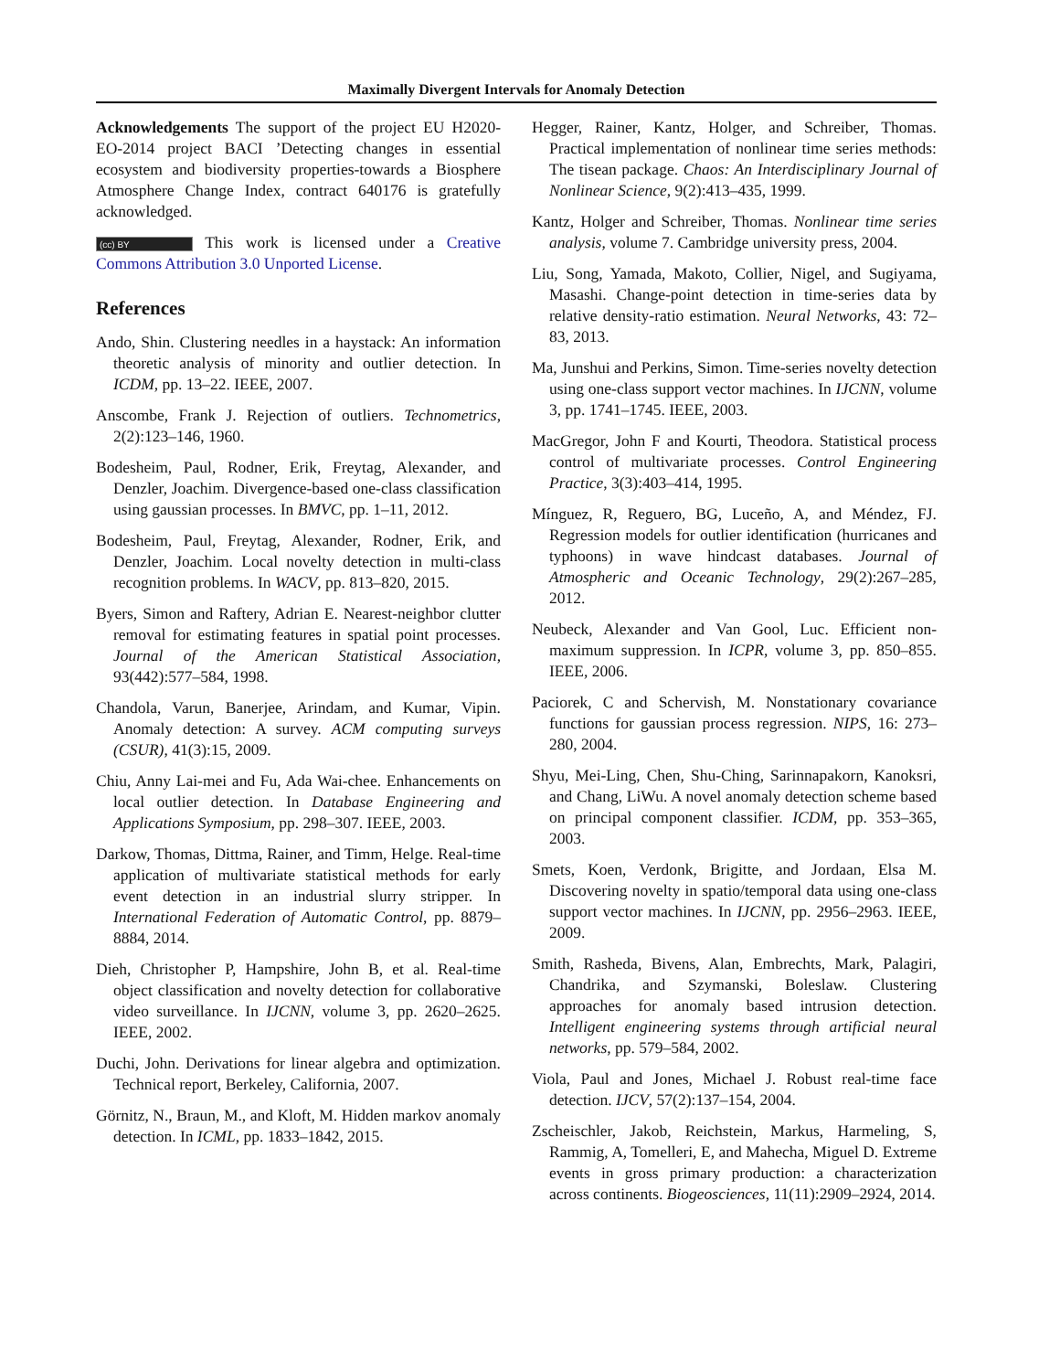Maximally Divergent Intervals for Anomaly Detection
Acknowledgements The support of the project EU H2020-EO-2014 project BACI ’Detecting changes in essential ecosystem and biodiversity properties-towards a Biosphere Atmosphere Change Index, contract 640176 is gratefully acknowledged.
(cc) BY This work is licensed under a Creative Commons Attribution 3.0 Unported License.
References
Ando, Shin. Clustering needles in a haystack: An information theoretic analysis of minority and outlier detection. In ICDM, pp. 13–22. IEEE, 2007.
Anscombe, Frank J. Rejection of outliers. Technometrics, 2(2):123–146, 1960.
Bodesheim, Paul, Rodner, Erik, Freytag, Alexander, and Denzler, Joachim. Divergence-based one-class classification using gaussian processes. In BMVC, pp. 1–11, 2012.
Bodesheim, Paul, Freytag, Alexander, Rodner, Erik, and Denzler, Joachim. Local novelty detection in multi-class recognition problems. In WACV, pp. 813–820, 2015.
Byers, Simon and Raftery, Adrian E. Nearest-neighbor clutter removal for estimating features in spatial point processes. Journal of the American Statistical Association, 93(442):577–584, 1998.
Chandola, Varun, Banerjee, Arindam, and Kumar, Vipin. Anomaly detection: A survey. ACM computing surveys (CSUR), 41(3):15, 2009.
Chiu, Anny Lai-mei and Fu, Ada Wai-chee. Enhancements on local outlier detection. In Database Engineering and Applications Symposium, pp. 298–307. IEEE, 2003.
Darkow, Thomas, Dittma, Rainer, and Timm, Helge. Real-time application of multivariate statistical methods for early event detection in an industrial slurry stripper. In International Federation of Automatic Control, pp. 8879–8884, 2014.
Dieh, Christopher P, Hampshire, John B, et al. Real-time object classification and novelty detection for collaborative video surveillance. In IJCNN, volume 3, pp. 2620–2625. IEEE, 2002.
Duchi, John. Derivations for linear algebra and optimization. Technical report, Berkeley, California, 2007.
Görnitz, N., Braun, M., and Kloft, M. Hidden markov anomaly detection. In ICML, pp. 1833–1842, 2015.
Hegger, Rainer, Kantz, Holger, and Schreiber, Thomas. Practical implementation of nonlinear time series methods: The tisean package. Chaos: An Interdisciplinary Journal of Nonlinear Science, 9(2):413–435, 1999.
Kantz, Holger and Schreiber, Thomas. Nonlinear time series analysis, volume 7. Cambridge university press, 2004.
Liu, Song, Yamada, Makoto, Collier, Nigel, and Sugiyama, Masashi. Change-point detection in time-series data by relative density-ratio estimation. Neural Networks, 43: 72–83, 2013.
Ma, Junshui and Perkins, Simon. Time-series novelty detection using one-class support vector machines. In IJCNN, volume 3, pp. 1741–1745. IEEE, 2003.
MacGregor, John F and Kourti, Theodora. Statistical process control of multivariate processes. Control Engineering Practice, 3(3):403–414, 1995.
Mínguez, R, Reguero, BG, Luceño, A, and Méndez, FJ. Regression models for outlier identification (hurricanes and typhoons) in wave hindcast databases. Journal of Atmospheric and Oceanic Technology, 29(2):267–285, 2012.
Neubeck, Alexander and Van Gool, Luc. Efficient non-maximum suppression. In ICPR, volume 3, pp. 850–855. IEEE, 2006.
Paciorek, C and Schervish, M. Nonstationary covariance functions for gaussian process regression. NIPS, 16: 273–280, 2004.
Shyu, Mei-Ling, Chen, Shu-Ching, Sarinnapakorn, Kanoksri, and Chang, LiWu. A novel anomaly detection scheme based on principal component classifier. ICDM, pp. 353–365, 2003.
Smets, Koen, Verdonk, Brigitte, and Jordaan, Elsa M. Discovering novelty in spatio/temporal data using one-class support vector machines. In IJCNN, pp. 2956–2963. IEEE, 2009.
Smith, Rasheda, Bivens, Alan, Embrechts, Mark, Palagiri, Chandrika, and Szymanski, Boleslaw. Clustering approaches for anomaly based intrusion detection. Intelligent engineering systems through artificial neural networks, pp. 579–584, 2002.
Viola, Paul and Jones, Michael J. Robust real-time face detection. IJCV, 57(2):137–154, 2004.
Zscheischler, Jakob, Reichstein, Markus, Harmeling, S, Rammig, A, Tomelleri, E, and Mahecha, Miguel D. Extreme events in gross primary production: a characterization across continents. Biogeosciences, 11(11):2909–2924, 2014.